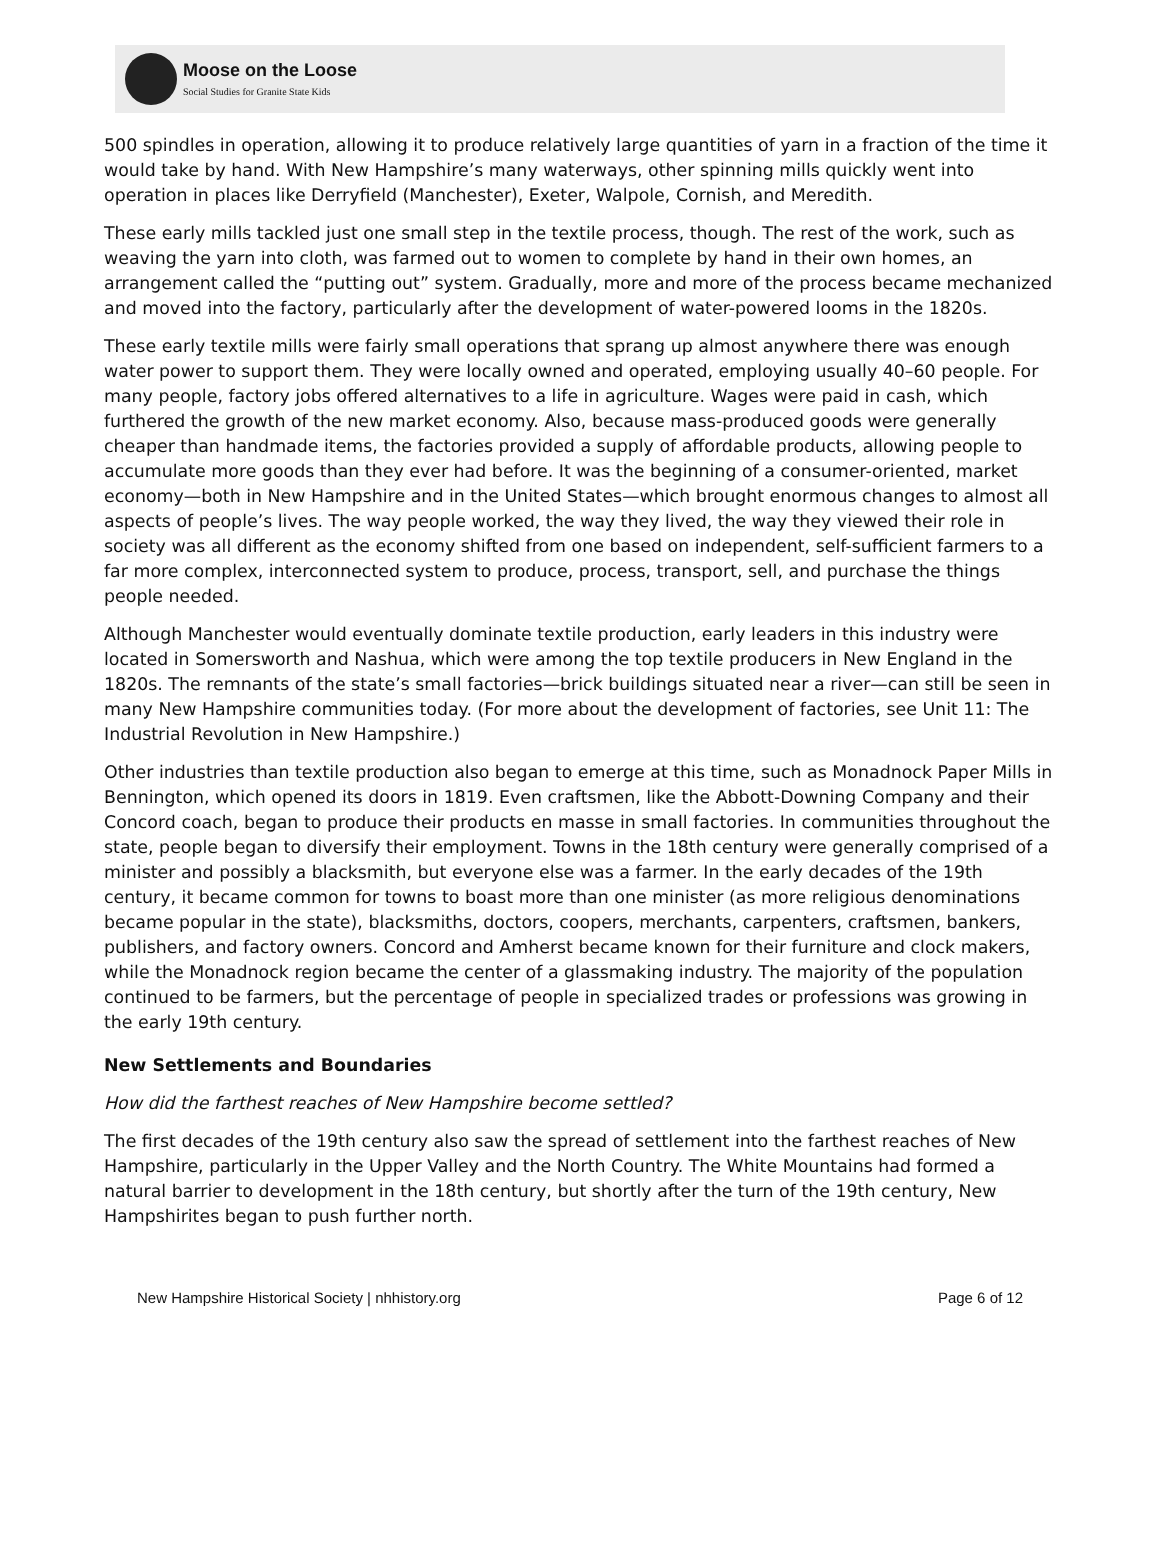Moose on the Loose
Social Studies for Granite State Kids
500 spindles in operation, allowing it to produce relatively large quantities of yarn in a fraction of the time it would take by hand. With New Hampshire’s many waterways, other spinning mills quickly went into operation in places like Derryfield (Manchester), Exeter, Walpole, Cornish, and Meredith.
These early mills tackled just one small step in the textile process, though. The rest of the work, such as weaving the yarn into cloth, was farmed out to women to complete by hand in their own homes, an arrangement called the “putting out” system. Gradually, more and more of the process became mechanized and moved into the factory, particularly after the development of water-powered looms in the 1820s.
These early textile mills were fairly small operations that sprang up almost anywhere there was enough water power to support them. They were locally owned and operated, employing usually 40–60 people. For many people, factory jobs offered alternatives to a life in agriculture. Wages were paid in cash, which furthered the growth of the new market economy. Also, because mass-produced goods were generally cheaper than handmade items, the factories provided a supply of affordable products, allowing people to accumulate more goods than they ever had before. It was the beginning of a consumer-oriented, market economy—both in New Hampshire and in the United States—which brought enormous changes to almost all aspects of people’s lives. The way people worked, the way they lived, the way they viewed their role in society was all different as the economy shifted from one based on independent, self-sufficient farmers to a far more complex, interconnected system to produce, process, transport, sell, and purchase the things people needed.
Although Manchester would eventually dominate textile production, early leaders in this industry were located in Somersworth and Nashua, which were among the top textile producers in New England in the 1820s. The remnants of the state’s small factories—brick buildings situated near a river—can still be seen in many New Hampshire communities today. (For more about the development of factories, see Unit 11: The Industrial Revolution in New Hampshire.)
Other industries than textile production also began to emerge at this time, such as Monadnock Paper Mills in Bennington, which opened its doors in 1819. Even craftsmen, like the Abbott-Downing Company and their Concord coach, began to produce their products en masse in small factories. In communities throughout the state, people began to diversify their employment. Towns in the 18th century were generally comprised of a minister and possibly a blacksmith, but everyone else was a farmer. In the early decades of the 19th century, it became common for towns to boast more than one minister (as more religious denominations became popular in the state), blacksmiths, doctors, coopers, merchants, carpenters, craftsmen, bankers, publishers, and factory owners. Concord and Amherst became known for their furniture and clock makers, while the Monadnock region became the center of a glassmaking industry. The majority of the population continued to be farmers, but the percentage of people in specialized trades or professions was growing in the early 19th century.
New Settlements and Boundaries
How did the farthest reaches of New Hampshire become settled?
The first decades of the 19th century also saw the spread of settlement into the farthest reaches of New Hampshire, particularly in the Upper Valley and the North Country. The White Mountains had formed a natural barrier to development in the 18th century, but shortly after the turn of the 19th century, New Hampshirites began to push further north.
New Hampshire Historical Society | nhhistory.org Page 6 of 12